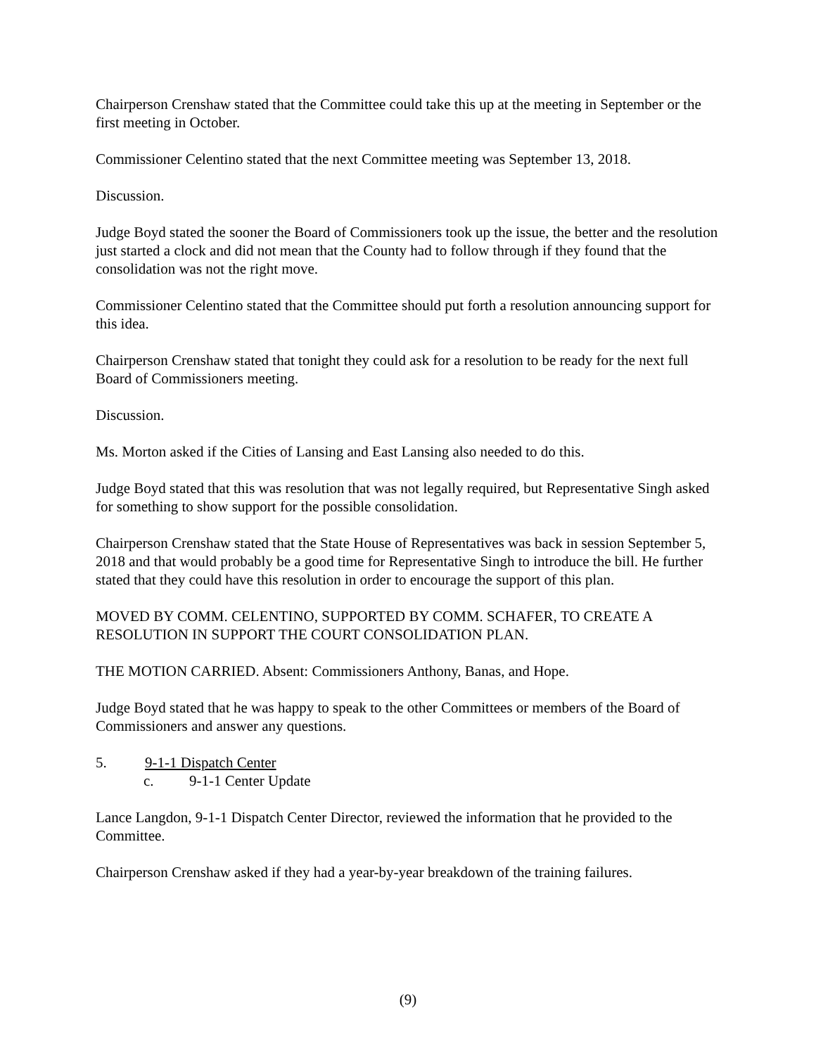Chairperson Crenshaw stated that the Committee could take this up at the meeting in September or the first meeting in October.
Commissioner Celentino stated that the next Committee meeting was September 13, 2018.
Discussion.
Judge Boyd stated the sooner the Board of Commissioners took up the issue, the better and the resolution just started a clock and did not mean that the County had to follow through if they found that the consolidation was not the right move.
Commissioner Celentino stated that the Committee should put forth a resolution announcing support for this idea.
Chairperson Crenshaw stated that tonight they could ask for a resolution to be ready for the next full Board of Commissioners meeting.
Discussion.
Ms. Morton asked if the Cities of Lansing and East Lansing also needed to do this.
Judge Boyd stated that this was resolution that was not legally required, but Representative Singh asked for something to show support for the possible consolidation.
Chairperson Crenshaw stated that the State House of Representatives was back in session September 5, 2018 and that would probably be a good time for Representative Singh to introduce the bill. He further stated that they could have this resolution in order to encourage the support of this plan.
MOVED BY COMM. CELENTINO, SUPPORTED BY COMM. SCHAFER, TO CREATE A RESOLUTION IN SUPPORT THE COURT CONSOLIDATION PLAN.
THE MOTION CARRIED. Absent: Commissioners Anthony, Banas, and Hope.
Judge Boyd stated that he was happy to speak to the other Committees or members of the Board of Commissioners and answer any questions.
5. 9-1-1 Dispatch Center
c. 9-1-1 Center Update
Lance Langdon, 9-1-1 Dispatch Center Director, reviewed the information that he provided to the Committee.
Chairperson Crenshaw asked if they had a year-by-year breakdown of the training failures.
(9)